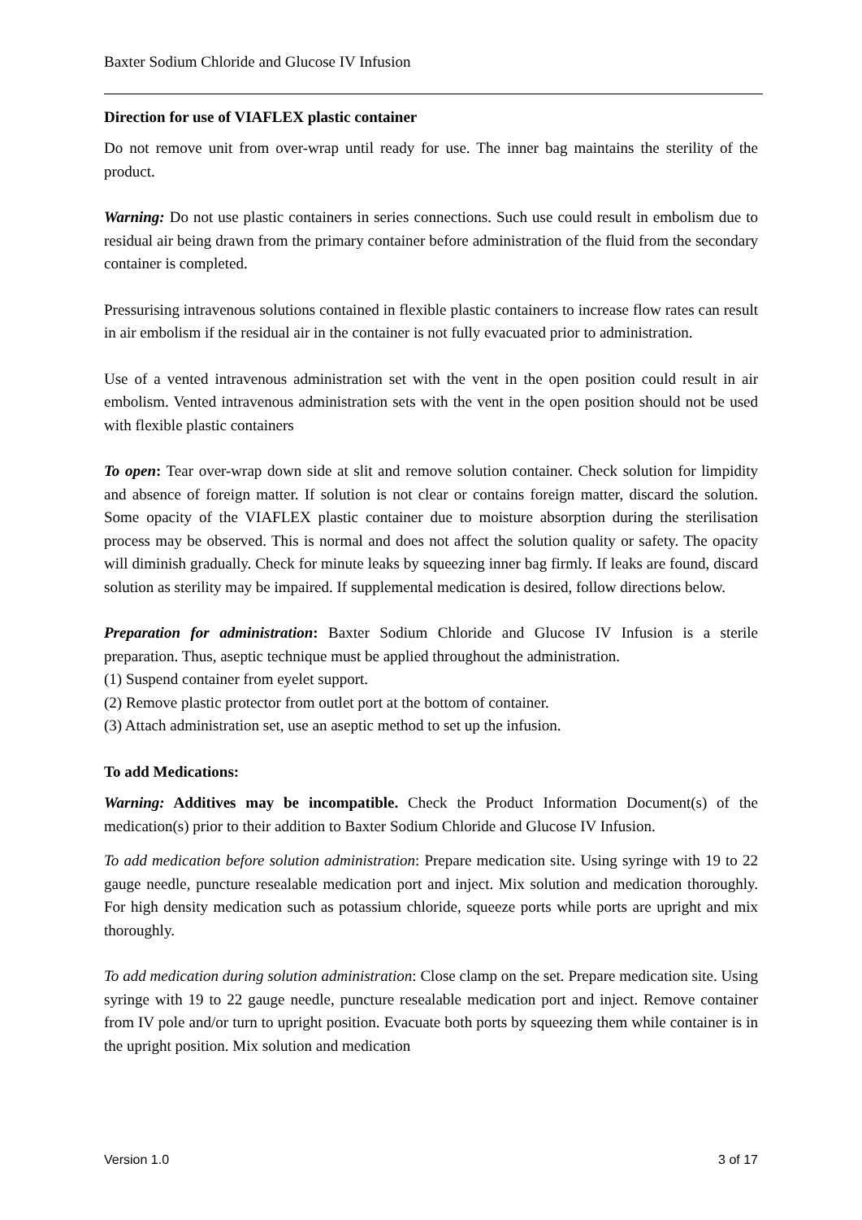Baxter Sodium Chloride and Glucose IV Infusion
Direction for use of VIAFLEX plastic container
Do not remove unit from over-wrap until ready for use. The inner bag maintains the sterility of the product.
Warning: Do not use plastic containers in series connections. Such use could result in embolism due to residual air being drawn from the primary container before administration of the fluid from the secondary container is completed.
Pressurising intravenous solutions contained in flexible plastic containers to increase flow rates can result in air embolism if the residual air in the container is not fully evacuated prior to administration.
Use of a vented intravenous administration set with the vent in the open position could result in air embolism. Vented intravenous administration sets with the vent in the open position should not be used with flexible plastic containers
To open: Tear over-wrap down side at slit and remove solution container. Check solution for limpidity and absence of foreign matter. If solution is not clear or contains foreign matter, discard the solution. Some opacity of the VIAFLEX plastic container due to moisture absorption during the sterilisation process may be observed. This is normal and does not affect the solution quality or safety. The opacity will diminish gradually. Check for minute leaks by squeezing inner bag firmly. If leaks are found, discard solution as sterility may be impaired. If supplemental medication is desired, follow directions below.
Preparation for administration: Baxter Sodium Chloride and Glucose IV Infusion is a sterile preparation. Thus, aseptic technique must be applied throughout the administration.
(1) Suspend container from eyelet support.
(2) Remove plastic protector from outlet port at the bottom of container.
(3) Attach administration set, use an aseptic method to set up the infusion.
To add Medications:
Warning: Additives may be incompatible. Check the Product Information Document(s) of the medication(s) prior to their addition to Baxter Sodium Chloride and Glucose IV Infusion.
To add medication before solution administration: Prepare medication site. Using syringe with 19 to 22 gauge needle, puncture resealable medication port and inject. Mix solution and medication thoroughly. For high density medication such as potassium chloride, squeeze ports while ports are upright and mix thoroughly.
To add medication during solution administration: Close clamp on the set. Prepare medication site. Using syringe with 19 to 22 gauge needle, puncture resealable medication port and inject. Remove container from IV pole and/or turn to upright position. Evacuate both ports by squeezing them while container is in the upright position. Mix solution and medication
Version 1.0 3 of 17